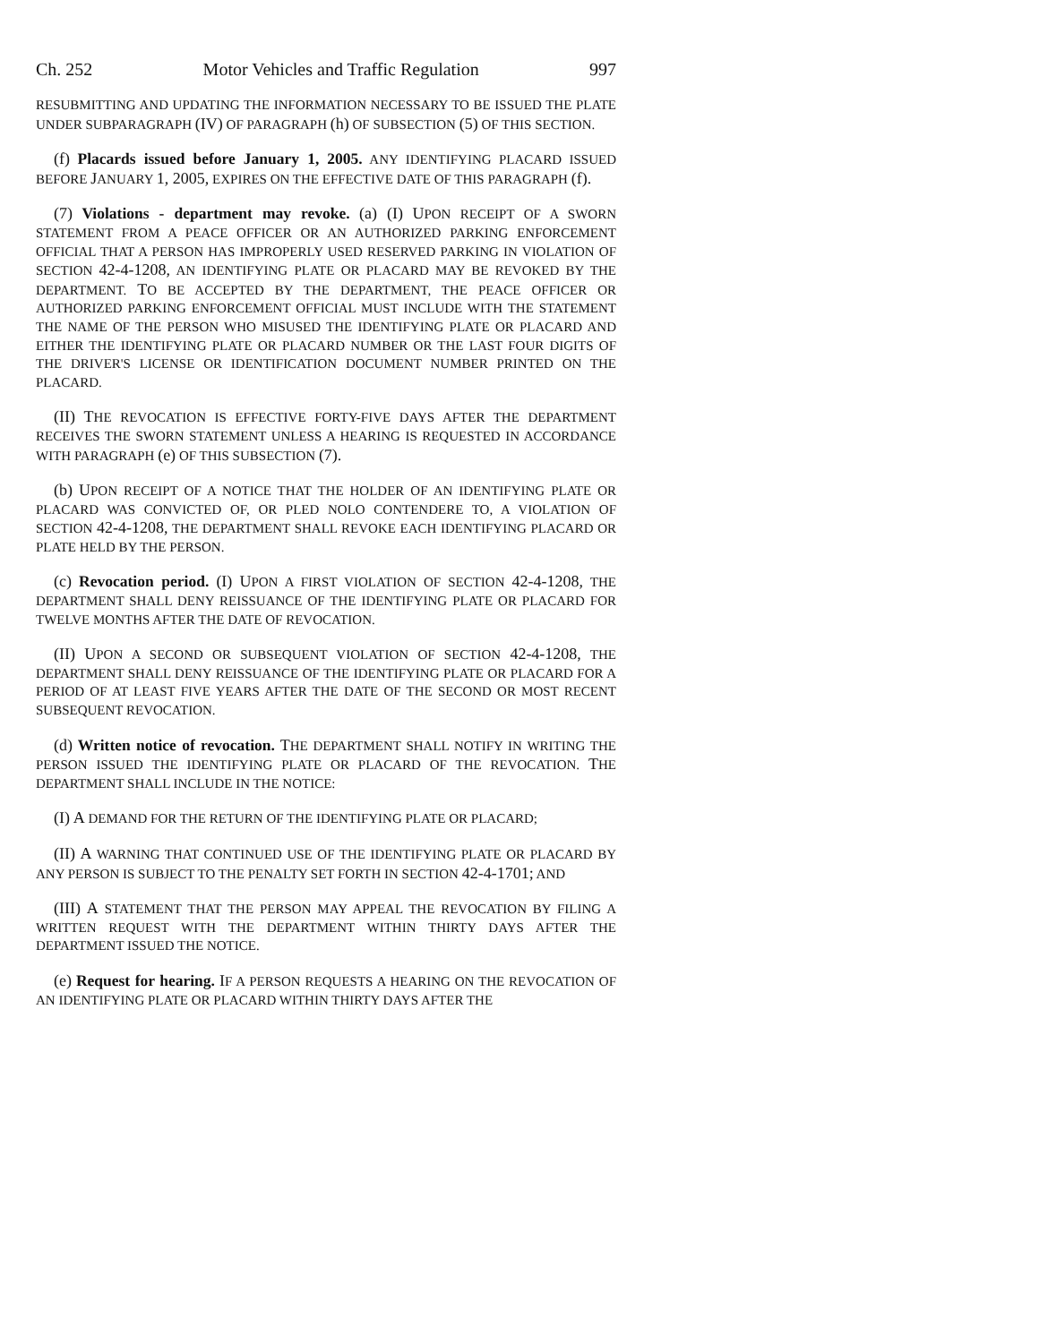Ch. 252 Motor Vehicles and Traffic Regulation 997
RESUBMITTING AND UPDATING THE INFORMATION NECESSARY TO BE ISSUED THE PLATE UNDER SUBPARAGRAPH (IV) OF PARAGRAPH (h) OF SUBSECTION (5) OF THIS SECTION.
(f) Placards issued before January 1, 2005. ANY IDENTIFYING PLACARD ISSUED BEFORE JANUARY 1, 2005, EXPIRES ON THE EFFECTIVE DATE OF THIS PARAGRAPH (f).
(7) Violations - department may revoke. (a) (I) UPON RECEIPT OF A SWORN STATEMENT FROM A PEACE OFFICER OR AN AUTHORIZED PARKING ENFORCEMENT OFFICIAL THAT A PERSON HAS IMPROPERLY USED RESERVED PARKING IN VIOLATION OF SECTION 42-4-1208, AN IDENTIFYING PLATE OR PLACARD MAY BE REVOKED BY THE DEPARTMENT. TO BE ACCEPTED BY THE DEPARTMENT, THE PEACE OFFICER OR AUTHORIZED PARKING ENFORCEMENT OFFICIAL MUST INCLUDE WITH THE STATEMENT THE NAME OF THE PERSON WHO MISUSED THE IDENTIFYING PLATE OR PLACARD AND EITHER THE IDENTIFYING PLATE OR PLACARD NUMBER OR THE LAST FOUR DIGITS OF THE DRIVER'S LICENSE OR IDENTIFICATION DOCUMENT NUMBER PRINTED ON THE PLACARD.
(II) THE REVOCATION IS EFFECTIVE FORTY-FIVE DAYS AFTER THE DEPARTMENT RECEIVES THE SWORN STATEMENT UNLESS A HEARING IS REQUESTED IN ACCORDANCE WITH PARAGRAPH (e) OF THIS SUBSECTION (7).
(b) UPON RECEIPT OF A NOTICE THAT THE HOLDER OF AN IDENTIFYING PLATE OR PLACARD WAS CONVICTED OF, OR PLED NOLO CONTENDERE TO, A VIOLATION OF SECTION 42-4-1208, THE DEPARTMENT SHALL REVOKE EACH IDENTIFYING PLACARD OR PLATE HELD BY THE PERSON.
(c) Revocation period. (I) UPON A FIRST VIOLATION OF SECTION 42-4-1208, THE DEPARTMENT SHALL DENY REISSUANCE OF THE IDENTIFYING PLATE OR PLACARD FOR TWELVE MONTHS AFTER THE DATE OF REVOCATION.
(II) UPON A SECOND OR SUBSEQUENT VIOLATION OF SECTION 42-4-1208, THE DEPARTMENT SHALL DENY REISSUANCE OF THE IDENTIFYING PLATE OR PLACARD FOR A PERIOD OF AT LEAST FIVE YEARS AFTER THE DATE OF THE SECOND OR MOST RECENT SUBSEQUENT REVOCATION.
(d) Written notice of revocation. THE DEPARTMENT SHALL NOTIFY IN WRITING THE PERSON ISSUED THE IDENTIFYING PLATE OR PLACARD OF THE REVOCATION. THE DEPARTMENT SHALL INCLUDE IN THE NOTICE:
(I) A DEMAND FOR THE RETURN OF THE IDENTIFYING PLATE OR PLACARD;
(II) A WARNING THAT CONTINUED USE OF THE IDENTIFYING PLATE OR PLACARD BY ANY PERSON IS SUBJECT TO THE PENALTY SET FORTH IN SECTION 42-4-1701; AND
(III) A STATEMENT THAT THE PERSON MAY APPEAL THE REVOCATION BY FILING A WRITTEN REQUEST WITH THE DEPARTMENT WITHIN THIRTY DAYS AFTER THE DEPARTMENT ISSUED THE NOTICE.
(e) Request for hearing. IF A PERSON REQUESTS A HEARING ON THE REVOCATION OF AN IDENTIFYING PLATE OR PLACARD WITHIN THIRTY DAYS AFTER THE